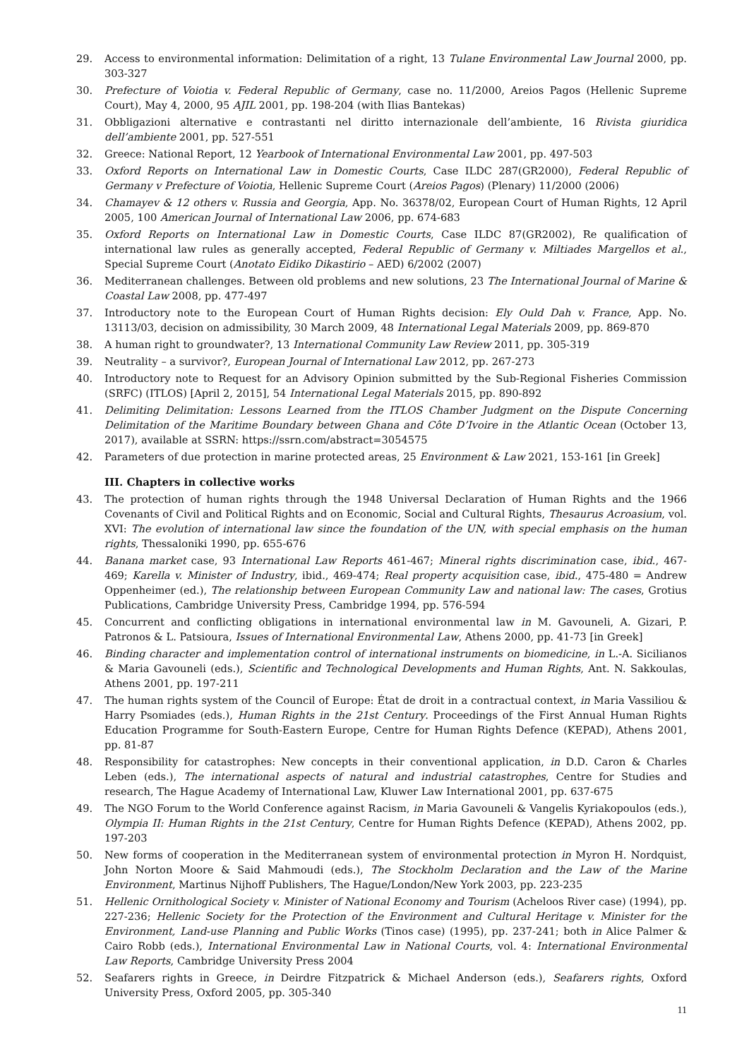29. Access to environmental information: Delimitation of a right, 13 Tulane Environmental Law Journal 2000, pp. 303-327
30. Prefecture of Voiotia v. Federal Republic of Germany, case no. 11/2000, Areios Pagos (Hellenic Supreme Court), May 4, 2000, 95 AJIL 2001, pp. 198-204 (with Ilias Bantekas)
31. Obbligazioni alternative e contrastanti nel diritto internazionale dell’ambiente, 16 Rivista giuridica dell’ambiente 2001, pp. 527-551
32. Greece: National Report, 12 Yearbook of International Environmental Law 2001, pp. 497-503
33. Oxford Reports on International Law in Domestic Courts, Case ILDC 287(GR2000), Federal Republic of Germany v Prefecture of Voiotia, Hellenic Supreme Court (Areios Pagos) (Plenary) 11/2000 (2006)
34. Chamayev & 12 others v. Russia and Georgia, App. No. 36378/02, European Court of Human Rights, 12 April 2005, 100 American Journal of International Law 2006, pp. 674-683
35. Oxford Reports on International Law in Domestic Courts, Case ILDC 87(GR2002), Re qualification of international law rules as generally accepted, Federal Republic of Germany v. Miltiades Margellos et al., Special Supreme Court (Anotato Eidiko Dikastirio – AED) 6/2002 (2007)
36. Mediterranean challenges. Between old problems and new solutions, 23 The International Journal of Marine & Coastal Law 2008, pp. 477-497
37. Introductory note to the European Court of Human Rights decision: Ely Ould Dah v. France, App. No. 13113/03, decision on admissibility, 30 March 2009, 48 International Legal Materials 2009, pp. 869-870
38. A human right to groundwater?, 13 International Community Law Review 2011, pp. 305-319
39. Neutrality – a survivor?, European Journal of International Law 2012, pp. 267-273
40. Introductory note to Request for an Advisory Opinion submitted by the Sub-Regional Fisheries Commission (SRFC) (ITLOS) [April 2, 2015], 54 International Legal Materials 2015, pp. 890-892
41. Delimiting Delimitation: Lessons Learned from the ITLOS Chamber Judgment on the Dispute Concerning Delimitation of the Maritime Boundary between Ghana and Côte D’Ivoire in the Atlantic Ocean (October 13, 2017), available at SSRN: https://ssrn.com/abstract=3054575
42. Parameters of due protection in marine protected areas, 25 Environment & Law 2021, 153-161 [in Greek]
III. Chapters in collective works
43. The protection of human rights through the 1948 Universal Declaration of Human Rights and the 1966 Covenants of Civil and Political Rights and on Economic, Social and Cultural Rights, Thesaurus Acroasium, vol. XVI: The evolution of international law since the foundation of the UN, with special emphasis on the human rights, Thessaloniki 1990, pp. 655-676
44. Banana market case, 93 International Law Reports 461-467; Mineral rights discrimination case, ibid., 467-469; Karella v. Minister of Industry, ibid., 469-474; Real property acquisition case, ibid., 475-480 = Andrew Oppenheimer (ed.), The relationship between European Community Law and national law: The cases, Grotius Publications, Cambridge University Press, Cambridge 1994, pp. 576-594
45. Concurrent and conflicting obligations in international environmental law in M. Gavouneli, A. Gizari, P. Patronos & L. Patsioura, Issues of International Environmental Law, Athens 2000, pp. 41-73 [in Greek]
46. Binding character and implementation control of international instruments on biomedicine, in L.-A. Sicilianos & Maria Gavouneli (eds.), Scientific and Technological Developments and Human Rights, Ant. N. Sakkoulas, Athens 2001, pp. 197-211
47. The human rights system of the Council of Europe: État de droit in a contractual context, in Maria Vassiliou & Harry Psomiades (eds.), Human Rights in the 21st Century. Proceedings of the First Annual Human Rights Education Programme for South-Eastern Europe, Centre for Human Rights Defence (KEPAD), Athens 2001, pp. 81-87
48. Responsibility for catastrophes: New concepts in their conventional application, in D.D. Caron & Charles Leben (eds.), The international aspects of natural and industrial catastrophes, Centre for Studies and research, The Hague Academy of International Law, Kluwer Law International 2001, pp. 637-675
49. The NGO Forum to the World Conference against Racism, in Maria Gavouneli & Vangelis Kyriakopoulos (eds.), Olympia II: Human Rights in the 21st Century, Centre for Human Rights Defence (KEPAD), Athens 2002, pp. 197-203
50. New forms of cooperation in the Mediterranean system of environmental protection in Myron H. Nordquist, John Norton Moore & Said Mahmoudi (eds.), The Stockholm Declaration and the Law of the Marine Environment, Martinus Nijhoff Publishers, The Hague/London/New York 2003, pp. 223-235
51. Hellenic Ornithological Society v. Minister of National Economy and Tourism (Acheloos River case) (1994), pp. 227-236; Hellenic Society for the Protection of the Environment and Cultural Heritage v. Minister for the Environment, Land-use Planning and Public Works (Tinos case) (1995), pp. 237-241; both in Alice Palmer & Cairo Robb (eds.), International Environmental Law in National Courts, vol. 4: International Environmental Law Reports, Cambridge University Press 2004
52. Seafarers rights in Greece, in Deirdre Fitzpatrick & Michael Anderson (eds.), Seafarers rights, Oxford University Press, Oxford 2005, pp. 305-340
11